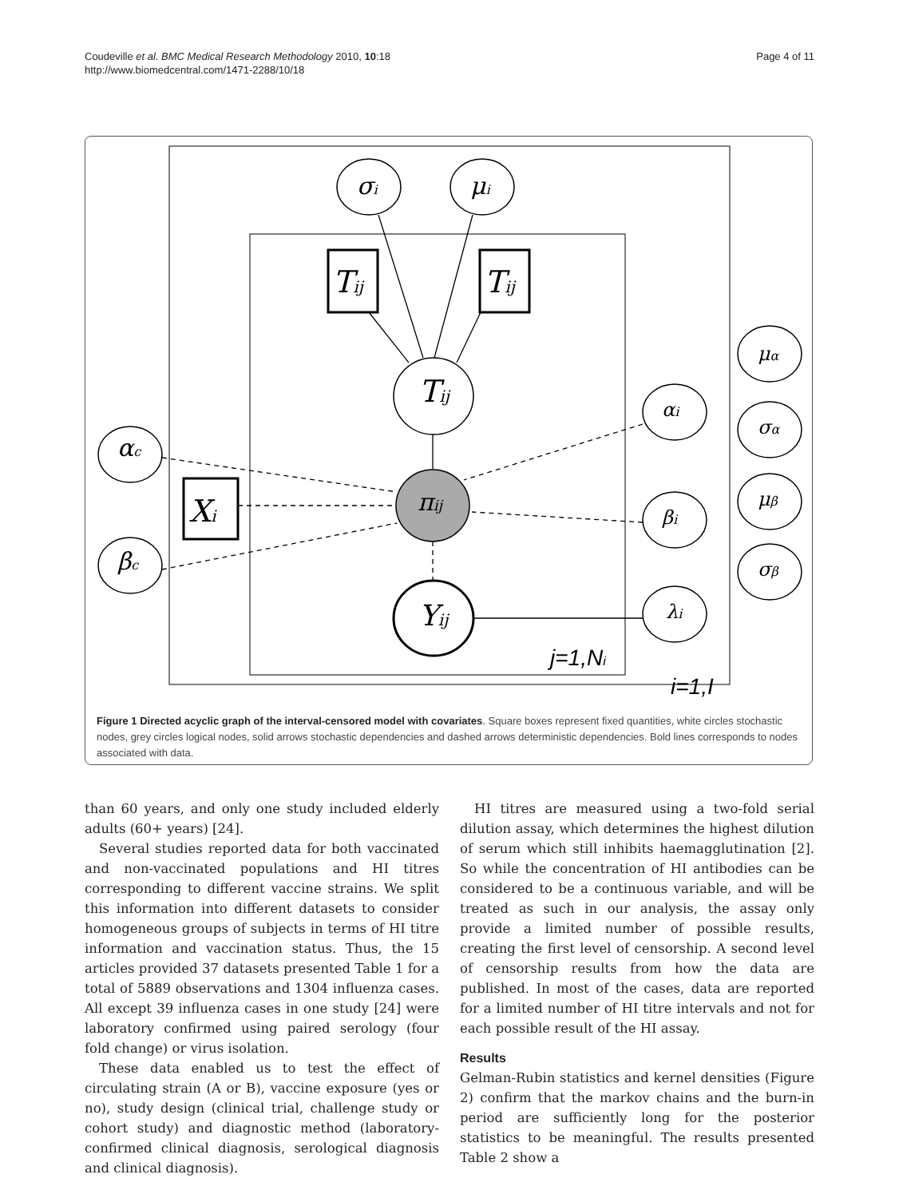Coudeville et al. BMC Medical Research Methodology 2010, 10:18
http://www.biomedcentral.com/1471-2288/10/18
Page 4 of 11
σi
μi
Tij
Tij
Xi
Tij
πij
Yij
αc
βc
αi
βi
λi
μα
σα
μβ
σβ
j=1,Ni
i=1,I
Figure 1 Directed acyclic graph of the interval-censored model with covariates. Square boxes represent fixed quantities, white circles stochastic nodes, grey circles logical nodes, solid arrows stochastic dependencies and dashed arrows deterministic dependencies. Bold lines corresponds to nodes associated with data.
than 60 years, and only one study included elderly adults (60+ years) [24].
Several studies reported data for both vaccinated and non-vaccinated populations and HI titres corresponding to different vaccine strains. We split this information into different datasets to consider homogeneous groups of subjects in terms of HI titre information and vaccination status. Thus, the 15 articles provided 37 datasets presented Table 1 for a total of 5889 observations and 1304 influenza cases. All except 39 influenza cases in one study [24] were laboratory confirmed using paired serology (four fold change) or virus isolation.
These data enabled us to test the effect of circulating strain (A or B), vaccine exposure (yes or no), study design (clinical trial, challenge study or cohort study) and diagnostic method (laboratory-confirmed clinical diagnosis, serological diagnosis and clinical diagnosis).
HI titres are measured using a two-fold serial dilution assay, which determines the highest dilution of serum which still inhibits haemagglutination [2]. So while the concentration of HI antibodies can be considered to be a continuous variable, and will be treated as such in our analysis, the assay only provide a limited number of possible results, creating the first level of censorship. A second level of censorship results from how the data are published. In most of the cases, data are reported for a limited number of HI titre intervals and not for each possible result of the HI assay.
Results
Gelman-Rubin statistics and kernel densities (Figure 2) confirm that the markov chains and the burn-in period are sufficiently long for the posterior statistics to be meaningful. The results presented Table 2 show a